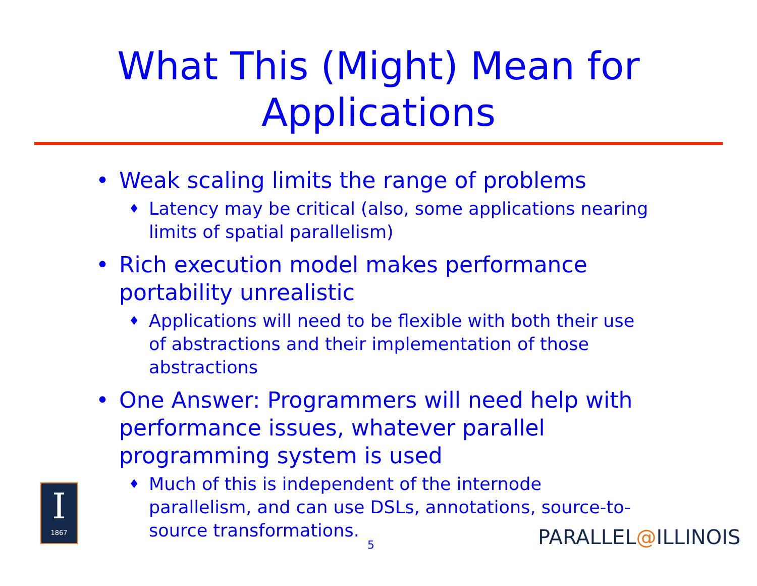What This (Might) Mean for
Applications
• Weak scaling limits the range of problems
♦ Latency may be critical (also, some applications nearing limits of spatial parallelism)
• Rich execution model makes performance portability unrealistic
♦ Applications will need to be flexible with both their use of abstractions and their implementation of those abstractions
• One Answer: Programmers will need help with performance issues, whatever parallel programming system is used
♦ Much of this is independent of the internode parallelism, and can use DSLs, annotations, source-to-source transformations.
I
1867
5 PARALLEL@ILLINOIS